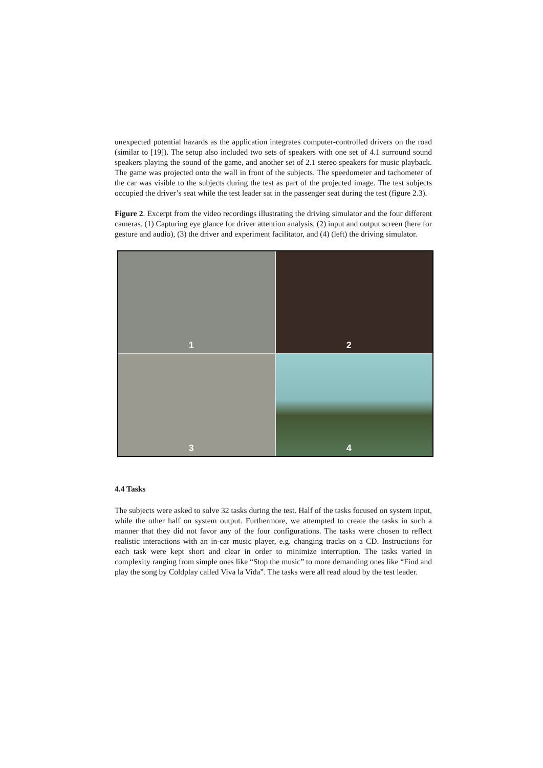unexpected potential hazards as the application integrates computer-controlled drivers on the road (similar to [19]). The setup also included two sets of speakers with one set of 4.1 surround sound speakers playing the sound of the game, and another set of 2.1 stereo speakers for music playback. The game was projected onto the wall in front of the subjects. The speedometer and tachometer of the car was visible to the subjects during the test as part of the projected image. The test subjects occupied the driver’s seat while the test leader sat in the passenger seat during the test (figure 2.3).
Figure 2. Excerpt from the video recordings illustrating the driving simulator and the four different cameras. (1) Capturing eye glance for driver attention analysis, (2) input and output screen (here for gesture and audio), (3) the driver and experiment facilitator, and (4) (left) the driving simulator.
1
2
3
4
4.4 Tasks
The subjects were asked to solve 32 tasks during the test. Half of the tasks focused on system input, while the other half on system output. Furthermore, we attempted to create the tasks in such a manner that they did not favor any of the four configurations. The tasks were chosen to reflect realistic interactions with an in-car music player, e.g. changing tracks on a CD. Instructions for each task were kept short and clear in order to minimize interruption. The tasks varied in complexity ranging from simple ones like “Stop the music” to more demanding ones like “Find and play the song by Coldplay called Viva la Vida”. The tasks were all read aloud by the test leader.